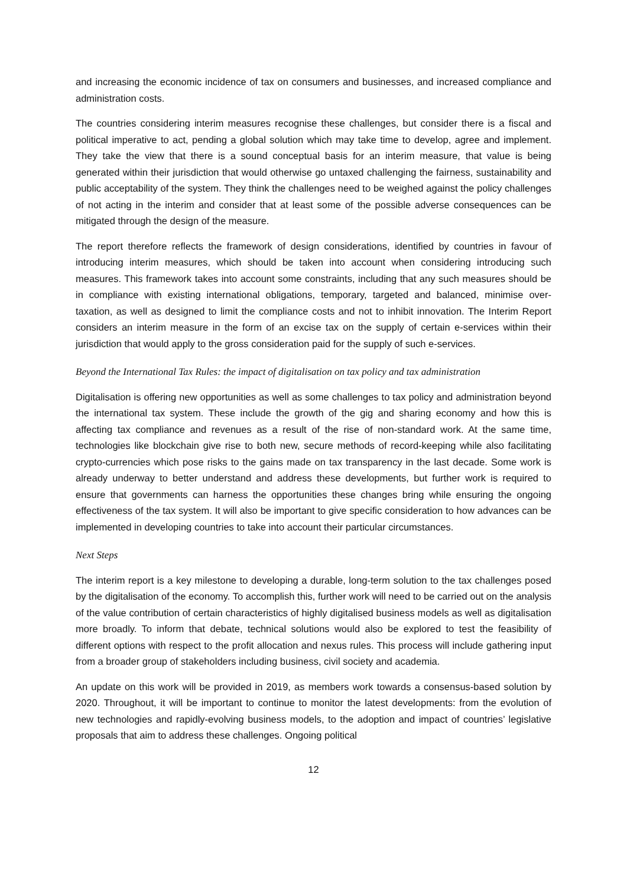and increasing the economic incidence of tax on consumers and businesses, and increased compliance and administration costs.
The countries considering interim measures recognise these challenges, but consider there is a fiscal and political imperative to act, pending a global solution which may take time to develop, agree and implement. They take the view that there is a sound conceptual basis for an interim measure, that value is being generated within their jurisdiction that would otherwise go untaxed challenging the fairness, sustainability and public acceptability of the system. They think the challenges need to be weighed against the policy challenges of not acting in the interim and consider that at least some of the possible adverse consequences can be mitigated through the design of the measure.
The report therefore reflects the framework of design considerations, identified by countries in favour of introducing interim measures, which should be taken into account when considering introducing such measures. This framework takes into account some constraints, including that any such measures should be in compliance with existing international obligations, temporary, targeted and balanced, minimise over-taxation, as well as designed to limit the compliance costs and not to inhibit innovation. The Interim Report considers an interim measure in the form of an excise tax on the supply of certain e-services within their jurisdiction that would apply to the gross consideration paid for the supply of such e-services.
Beyond the International Tax Rules: the impact of digitalisation on tax policy and tax administration
Digitalisation is offering new opportunities as well as some challenges to tax policy and administration beyond the international tax system. These include the growth of the gig and sharing economy and how this is affecting tax compliance and revenues as a result of the rise of non-standard work. At the same time, technologies like blockchain give rise to both new, secure methods of record-keeping while also facilitating crypto-currencies which pose risks to the gains made on tax transparency in the last decade. Some work is already underway to better understand and address these developments, but further work is required to ensure that governments can harness the opportunities these changes bring while ensuring the ongoing effectiveness of the tax system. It will also be important to give specific consideration to how advances can be implemented in developing countries to take into account their particular circumstances.
Next Steps
The interim report is a key milestone to developing a durable, long-term solution to the tax challenges posed by the digitalisation of the economy. To accomplish this, further work will need to be carried out on the analysis of the value contribution of certain characteristics of highly digitalised business models as well as digitalisation more broadly. To inform that debate, technical solutions would also be explored to test the feasibility of different options with respect to the profit allocation and nexus rules. This process will include gathering input from a broader group of stakeholders including business, civil society and academia.
An update on this work will be provided in 2019, as members work towards a consensus-based solution by 2020. Throughout, it will be important to continue to monitor the latest developments: from the evolution of new technologies and rapidly-evolving business models, to the adoption and impact of countries’ legislative proposals that aim to address these challenges. Ongoing political
12